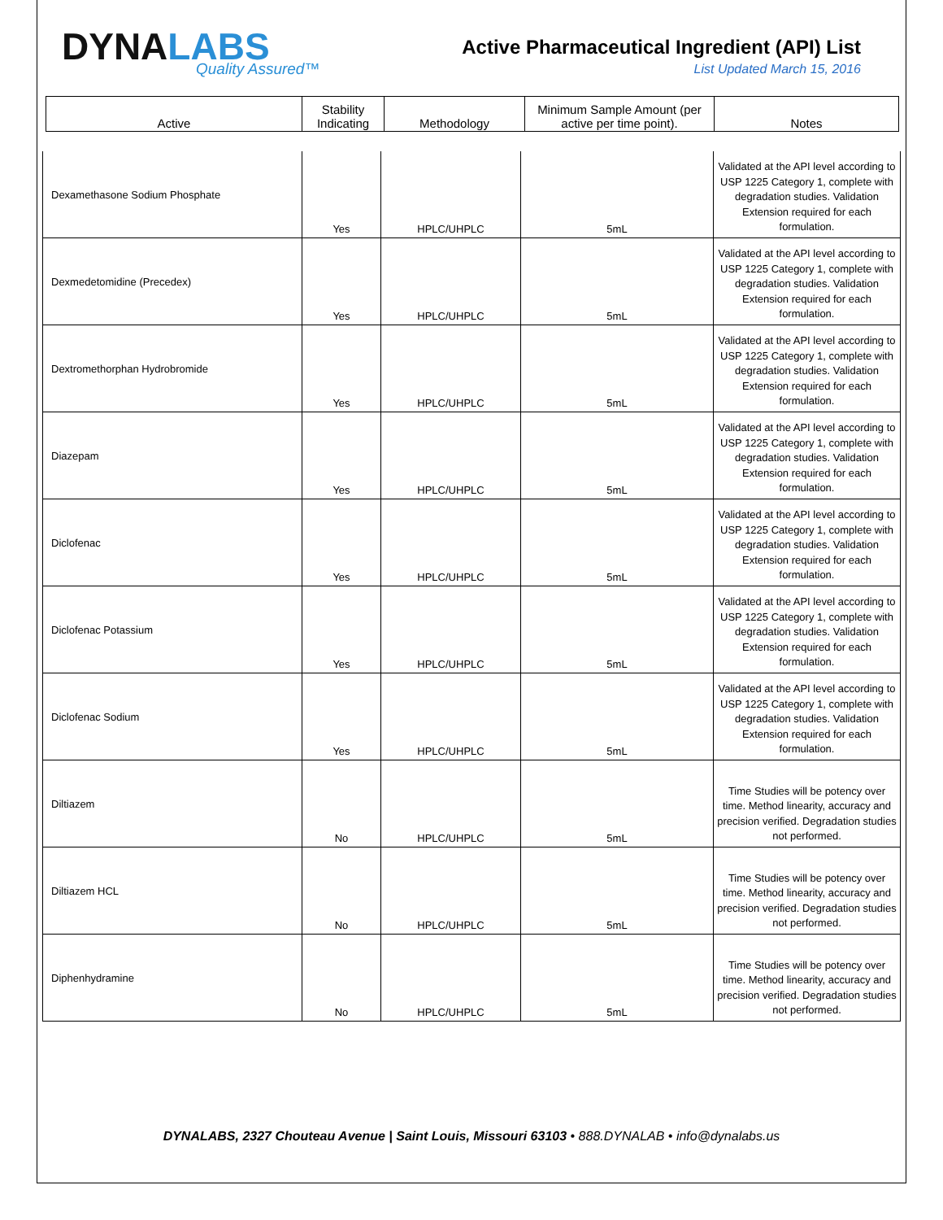DYNALABS
Quality Assured™
Active Pharmaceutical Ingredient (API) List
List Updated March 15, 2016
| Active | Stability Indicating | Methodology | Minimum Sample Amount (per active per time point). | Notes |
| --- | --- | --- | --- | --- |
| Dexamethasone Sodium Phosphate | Yes | HPLC/UHPLC | 5mL | Validated at the API level according to USP 1225 Category 1, complete with degradation studies. Validation Extension required for each formulation. |
| Dexmedetomidine (Precedex) | Yes | HPLC/UHPLC | 5mL | Validated at the API level according to USP 1225 Category 1, complete with degradation studies. Validation Extension required for each formulation. |
| Dextromethorphan Hydrobromide | Yes | HPLC/UHPLC | 5mL | Validated at the API level according to USP 1225 Category 1, complete with degradation studies. Validation Extension required for each formulation. |
| Diazepam | Yes | HPLC/UHPLC | 5mL | Validated at the API level according to USP 1225 Category 1, complete with degradation studies. Validation Extension required for each formulation. |
| Diclofenac | Yes | HPLC/UHPLC | 5mL | Validated at the API level according to USP 1225 Category 1, complete with degradation studies. Validation Extension required for each formulation. |
| Diclofenac Potassium | Yes | HPLC/UHPLC | 5mL | Validated at the API level according to USP 1225 Category 1, complete with degradation studies. Validation Extension required for each formulation. |
| Diclofenac Sodium | Yes | HPLC/UHPLC | 5mL | Validated at the API level according to USP 1225 Category 1, complete with degradation studies. Validation Extension required for each formulation. |
| Diltiazem | No | HPLC/UHPLC | 5mL | Time Studies will be potency over time. Method linearity, accuracy and precision verified. Degradation studies not performed. |
| Diltiazem HCL | No | HPLC/UHPLC | 5mL | Time Studies will be potency over time. Method linearity, accuracy and precision verified. Degradation studies not performed. |
| Diphenhydramine | No | HPLC/UHPLC | 5mL | Time Studies will be potency over time. Method linearity, accuracy and precision verified. Degradation studies not performed. |
DYNALABS, 2327 Chouteau Avenue | Saint Louis, Missouri 63103 • 888.DYNALAB • info@dynalabs.us